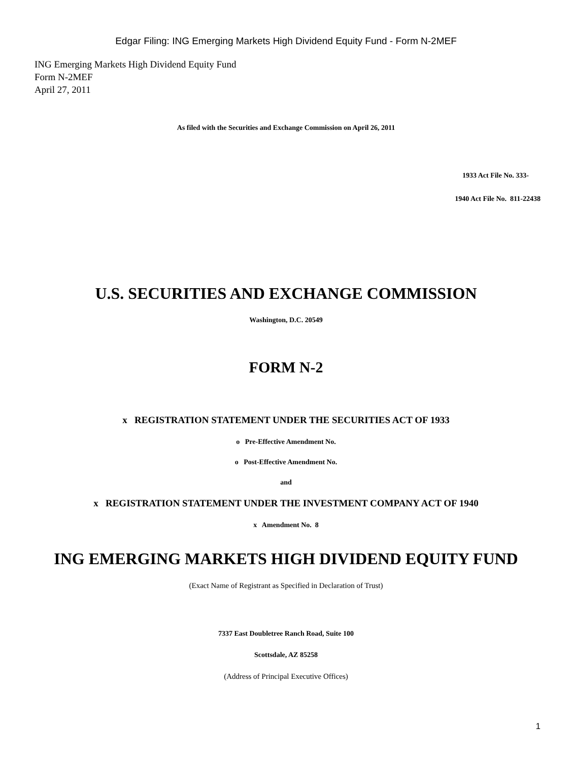Edgar Filing: ING Emerging Markets High Dividend Equity Fund - Form N-2MEF
ING Emerging Markets High Dividend Equity Fund
Form N-2MEF
April 27, 2011
As filed with the Securities and Exchange Commission on April 26, 2011
1933 Act File No. 333-
1940 Act File No. 811-22438
U.S. SECURITIES AND EXCHANGE COMMISSION
Washington, D.C. 20549
FORM N-2
x REGISTRATION STATEMENT UNDER THE SECURITIES ACT OF 1933
o Pre-Effective Amendment No.
o Post-Effective Amendment No.
and
x REGISTRATION STATEMENT UNDER THE INVESTMENT COMPANY ACT OF 1940
x Amendment No. 8
ING EMERGING MARKETS HIGH DIVIDEND EQUITY FUND
(Exact Name of Registrant as Specified in Declaration of Trust)
7337 East Doubletree Ranch Road, Suite 100
Scottsdale, AZ 85258
(Address of Principal Executive Offices)
1